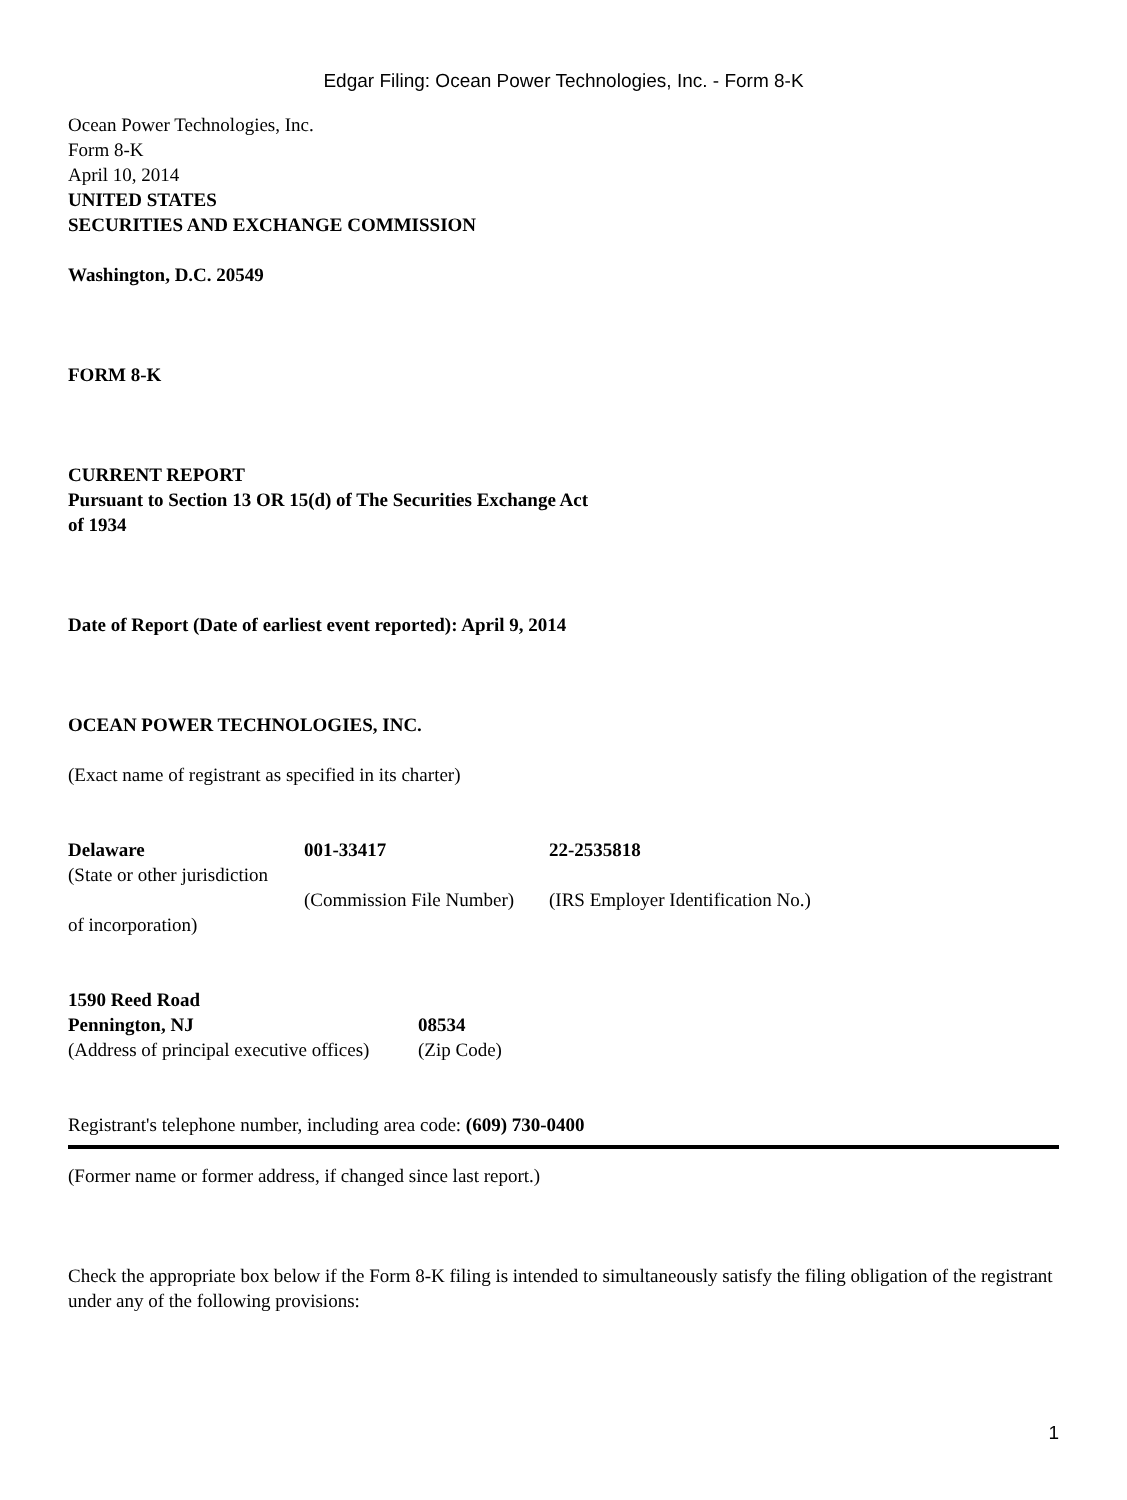Edgar Filing: Ocean Power Technologies, Inc. - Form 8-K
Ocean Power Technologies, Inc.
Form 8-K
April 10, 2014
UNITED STATES
SECURITIES AND EXCHANGE COMMISSION
Washington, D.C. 20549
FORM 8-K
CURRENT REPORT
Pursuant to Section 13 OR 15(d) of The Securities Exchange Act
of 1934
Date of Report (Date of earliest event reported): April 9, 2014
OCEAN POWER TECHNOLOGIES, INC.
(Exact name of registrant as specified in its charter)
| Delaware | 001-33417 | 22-2535818 |
| (State or other jurisdiction of incorporation) | (Commission File Number) | (IRS Employer Identification No.) |
| 1590 Reed Road | |
| Pennington, NJ | 08534 |
| (Address of principal executive offices) | (Zip Code) |
Registrant's telephone number, including area code: (609) 730-0400
(Former name or former address, if changed since last report.)
Check the appropriate box below if the Form 8-K filing is intended to simultaneously satisfy the filing obligation of the registrant under any of the following provisions:
1